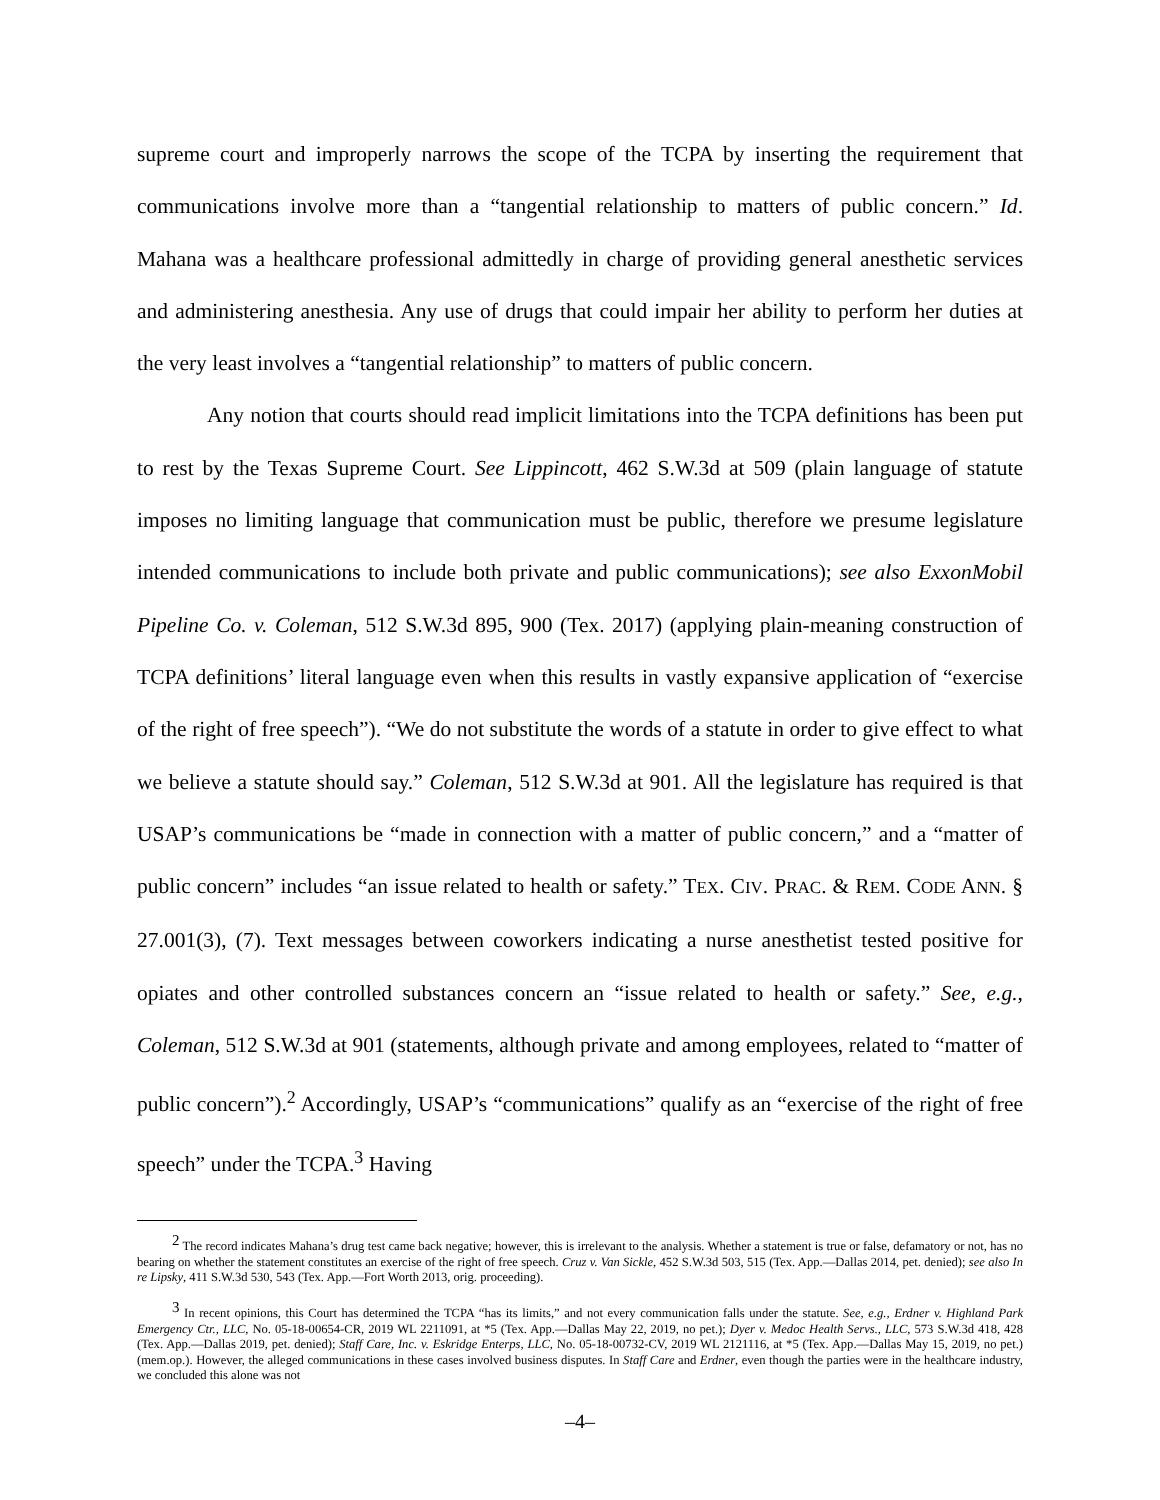supreme court and improperly narrows the scope of the TCPA by inserting the requirement that communications involve more than a “tangential relationship to matters of public concern.” Id. Mahana was a healthcare professional admittedly in charge of providing general anesthetic services and administering anesthesia. Any use of drugs that could impair her ability to perform her duties at the very least involves a “tangential relationship” to matters of public concern.
Any notion that courts should read implicit limitations into the TCPA definitions has been put to rest by the Texas Supreme Court. See Lippincott, 462 S.W.3d at 509 (plain language of statute imposes no limiting language that communication must be public, therefore we presume legislature intended communications to include both private and public communications); see also ExxonMobil Pipeline Co. v. Coleman, 512 S.W.3d 895, 900 (Tex. 2017) (applying plain-meaning construction of TCPA definitions’ literal language even when this results in vastly expansive application of “exercise of the right of free speech”). “We do not substitute the words of a statute in order to give effect to what we believe a statute should say.” Coleman, 512 S.W.3d at 901. All the legislature has required is that USAP’s communications be “made in connection with a matter of public concern,” and a “matter of public concern” includes “an issue related to health or safety.” TEX. CIV. PRAC. & REM. CODE ANN. § 27.001(3), (7). Text messages between coworkers indicating a nurse anesthetist tested positive for opiates and other controlled substances concern an “issue related to health or safety.” See, e.g., Coleman, 512 S.W.3d at 901 (statements, although private and among employees, related to “matter of public concern”).<sup>2</sup> Accordingly, USAP’s “communications” qualify as an “exercise of the right of free speech” under the TCPA.<sup>3</sup> Having
<sup>2</sup> The record indicates Mahana’s drug test came back negative; however, this is irrelevant to the analysis. Whether a statement is true or false, defamatory or not, has no bearing on whether the statement constitutes an exercise of the right of free speech. Cruz v. Van Sickle, 452 S.W.3d 503, 515 (Tex. App.—Dallas 2014, pet. denied); see also In re Lipsky, 411 S.W.3d 530, 543 (Tex. App.—Fort Worth 2013, orig. proceeding).
<sup>3</sup> In recent opinions, this Court has determined the TCPA “has its limits,” and not every communication falls under the statute. See, e.g., Erdner v. Highland Park Emergency Ctr., LLC, No. 05-18-00654-CR, 2019 WL 2211091, at *5 (Tex. App.—Dallas May 22, 2019, no pet.); Dyer v. Medoc Health Servs., LLC, 573 S.W.3d 418, 428 (Tex. App.—Dallas 2019, pet. denied); Staff Care, Inc. v. Eskridge Enterps, LLC, No. 05-18-00732-CV, 2019 WL 2121116, at *5 (Tex. App.—Dallas May 15, 2019, no pet.) (mem.op.). However, the alleged communications in these cases involved business disputes. In Staff Care and Erdner, even though the parties were in the healthcare industry, we concluded this alone was not
–4–